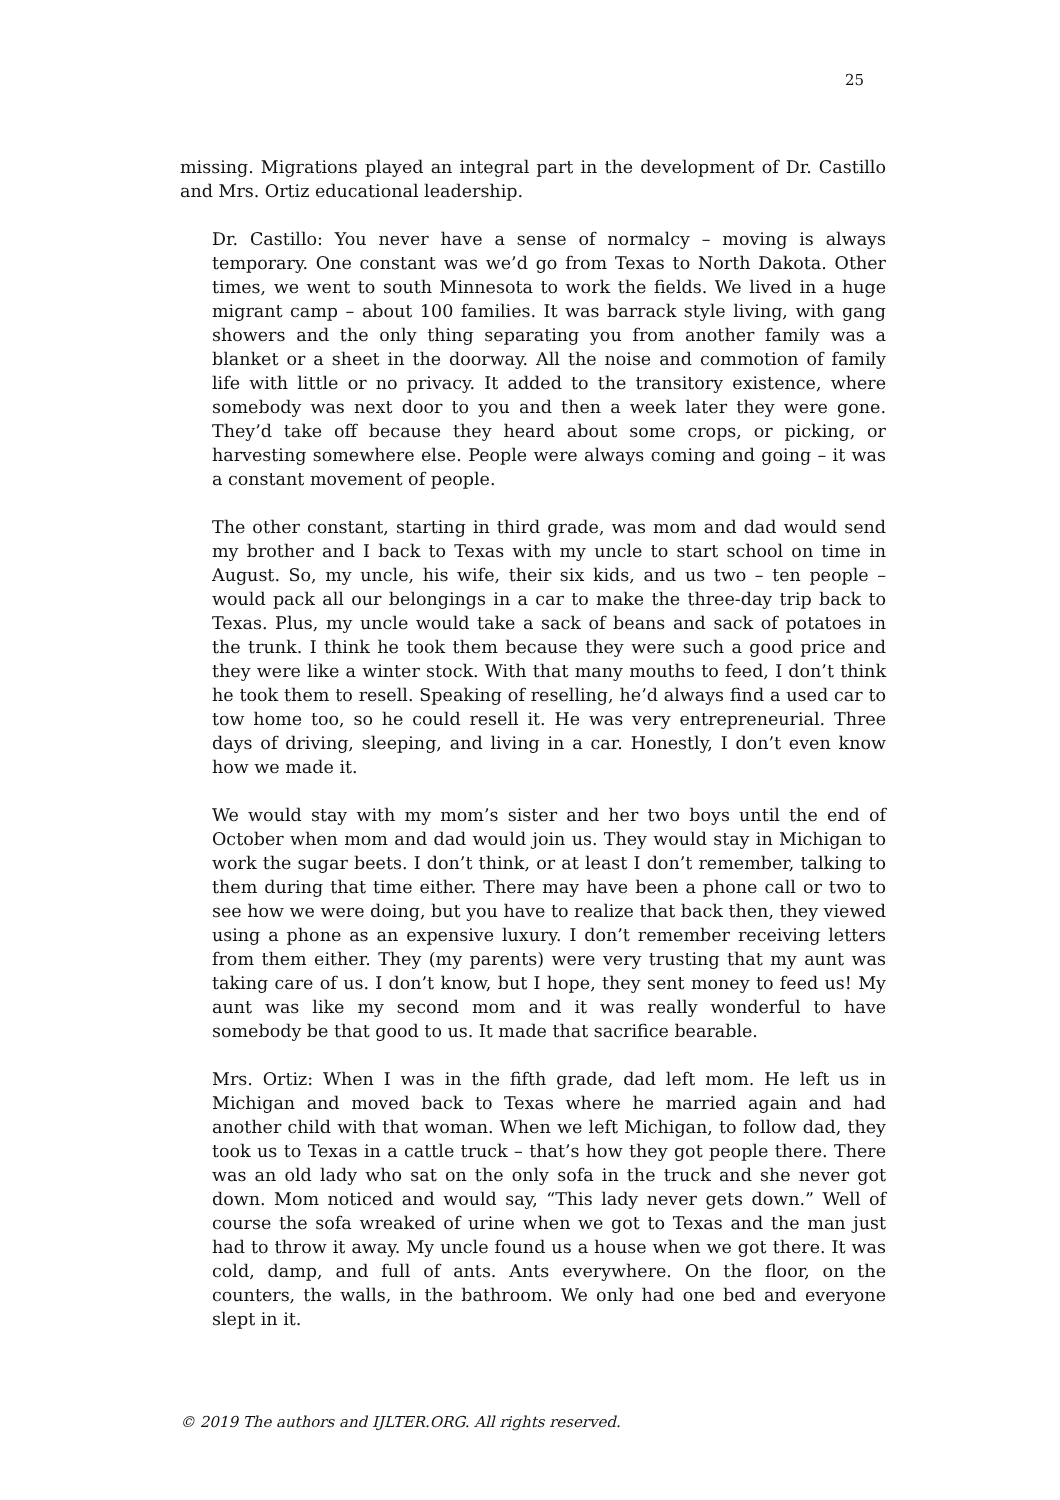25
missing. Migrations played an integral part in the development of Dr. Castillo and Mrs. Ortiz educational leadership.
Dr. Castillo: You never have a sense of normalcy – moving is always temporary. One constant was we’d go from Texas to North Dakota. Other times, we went to south Minnesota to work the fields. We lived in a huge migrant camp – about 100 families. It was barrack style living, with gang showers and the only thing separating you from another family was a blanket or a sheet in the doorway. All the noise and commotion of family life with little or no privacy. It added to the transitory existence, where somebody was next door to you and then a week later they were gone. They’d take off because they heard about some crops, or picking, or harvesting somewhere else. People were always coming and going – it was a constant movement of people.
The other constant, starting in third grade, was mom and dad would send my brother and I back to Texas with my uncle to start school on time in August. So, my uncle, his wife, their six kids, and us two – ten people – would pack all our belongings in a car to make the three-day trip back to Texas. Plus, my uncle would take a sack of beans and sack of potatoes in the trunk. I think he took them because they were such a good price and they were like a winter stock. With that many mouths to feed, I don’t think he took them to resell. Speaking of reselling, he’d always find a used car to tow home too, so he could resell it. He was very entrepreneurial. Three days of driving, sleeping, and living in a car. Honestly, I don’t even know how we made it.
We would stay with my mom’s sister and her two boys until the end of October when mom and dad would join us. They would stay in Michigan to work the sugar beets. I don’t think, or at least I don’t remember, talking to them during that time either. There may have been a phone call or two to see how we were doing, but you have to realize that back then, they viewed using a phone as an expensive luxury. I don’t remember receiving letters from them either. They (my parents) were very trusting that my aunt was taking care of us. I don’t know, but I hope, they sent money to feed us! My aunt was like my second mom and it was really wonderful to have somebody be that good to us. It made that sacrifice bearable.
Mrs. Ortiz: When I was in the fifth grade, dad left mom. He left us in Michigan and moved back to Texas where he married again and had another child with that woman. When we left Michigan, to follow dad, they took us to Texas in a cattle truck – that’s how they got people there. There was an old lady who sat on the only sofa in the truck and she never got down. Mom noticed and would say, “This lady never gets down.” Well of course the sofa wreaked of urine when we got to Texas and the man just had to throw it away. My uncle found us a house when we got there. It was cold, damp, and full of ants. Ants everywhere. On the floor, on the counters, the walls, in the bathroom. We only had one bed and everyone slept in it.
© 2019 The authors and IJLTER.ORG. All rights reserved.